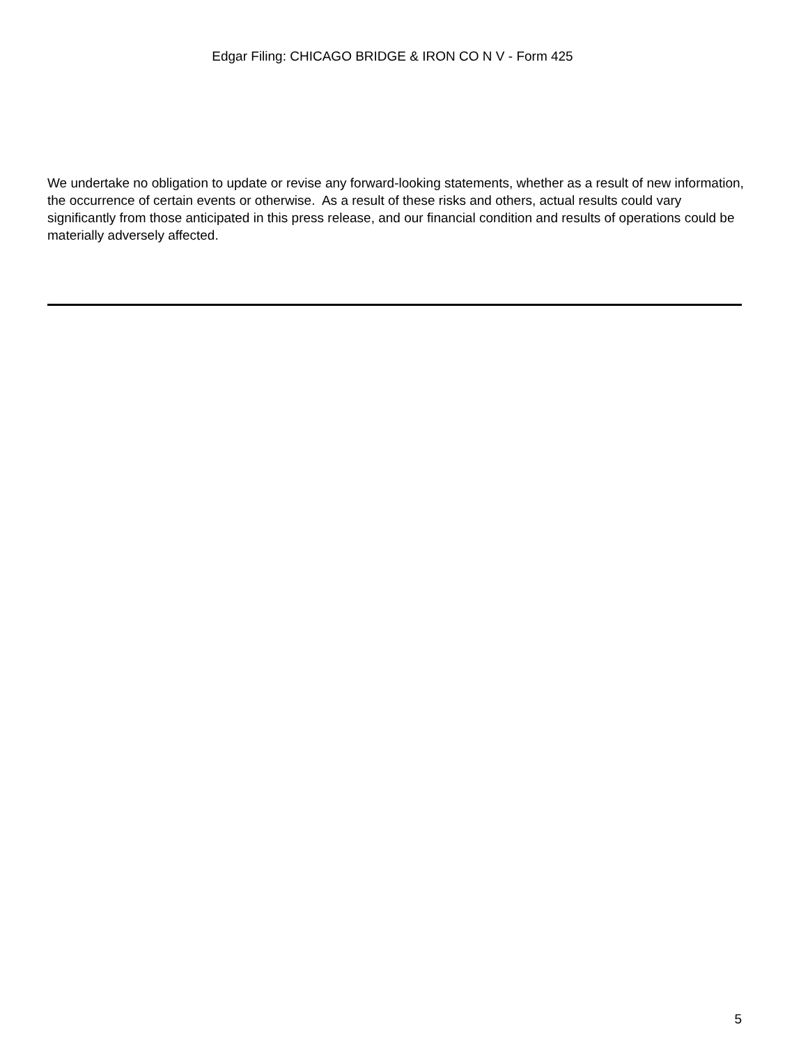Edgar Filing: CHICAGO BRIDGE & IRON CO N V - Form 425
We undertake no obligation to update or revise any forward-looking statements, whether as a result of new information, the occurrence of certain events or otherwise. As a result of these risks and others, actual results could vary significantly from those anticipated in this press release, and our financial condition and results of operations could be materially adversely affected.
5